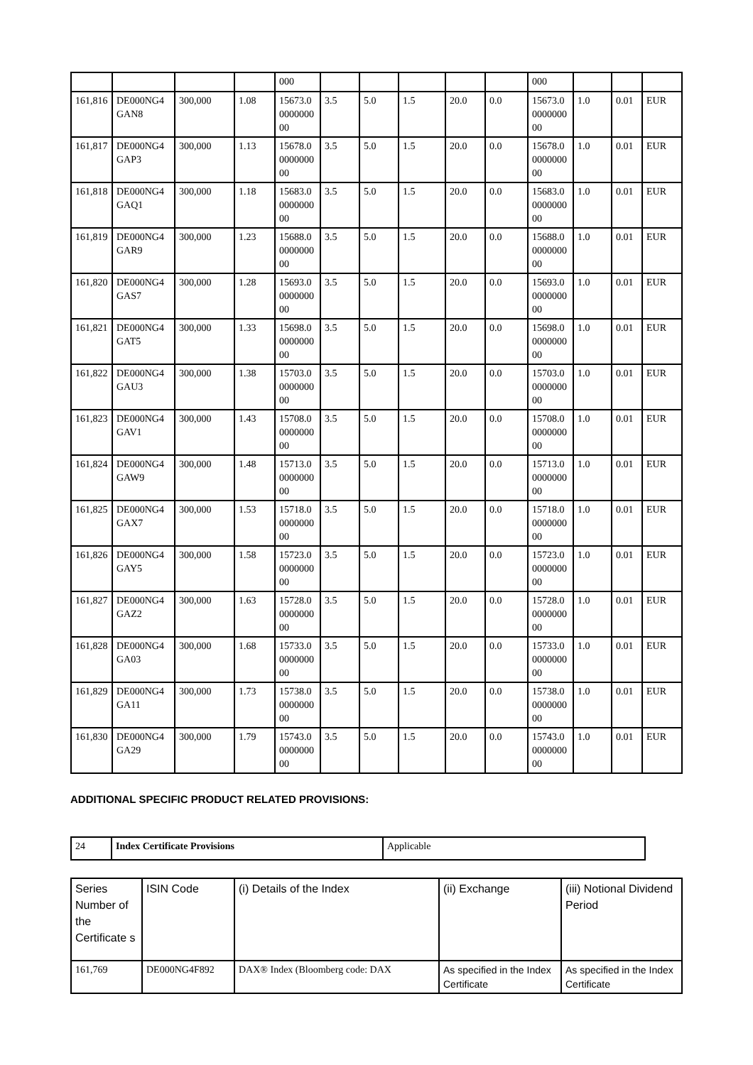| | | | | 000 | | | | | | 000 | | | |
| 161,816 | DE000NG4GAN8 | 300,000 | 1.08 | 15673.0000000000 | 3.5 | 5.0 | 1.5 | 20.0 | 0.0 | 15673.0000000000 | 1.0 | 0.01 | EUR |
| 161,817 | DE000NG4GAP3 | 300,000 | 1.13 | 15678.0000000000 | 3.5 | 5.0 | 1.5 | 20.0 | 0.0 | 15678.0000000000 | 1.0 | 0.01 | EUR |
| 161,818 | DE000NG4GAQ1 | 300,000 | 1.18 | 15683.0000000000 | 3.5 | 5.0 | 1.5 | 20.0 | 0.0 | 15683.0000000000 | 1.0 | 0.01 | EUR |
| 161,819 | DE000NG4GAR9 | 300,000 | 1.23 | 15688.0000000000 | 3.5 | 5.0 | 1.5 | 20.0 | 0.0 | 15688.0000000000 | 1.0 | 0.01 | EUR |
| 161,820 | DE000NG4GAS7 | 300,000 | 1.28 | 15693.0000000000 | 3.5 | 5.0 | 1.5 | 20.0 | 0.0 | 15693.0000000000 | 1.0 | 0.01 | EUR |
| 161,821 | DE000NG4GAT5 | 300,000 | 1.33 | 15698.0000000000 | 3.5 | 5.0 | 1.5 | 20.0 | 0.0 | 15698.0000000000 | 1.0 | 0.01 | EUR |
| 161,822 | DE000NG4GAU3 | 300,000 | 1.38 | 15703.0000000000 | 3.5 | 5.0 | 1.5 | 20.0 | 0.0 | 15703.0000000000 | 1.0 | 0.01 | EUR |
| 161,823 | DE000NG4GAV1 | 300,000 | 1.43 | 15708.0000000000 | 3.5 | 5.0 | 1.5 | 20.0 | 0.0 | 15708.0000000000 | 1.0 | 0.01 | EUR |
| 161,824 | DE000NG4GAW9 | 300,000 | 1.48 | 15713.0000000000 | 3.5 | 5.0 | 1.5 | 20.0 | 0.0 | 15713.0000000000 | 1.0 | 0.01 | EUR |
| 161,825 | DE000NG4GAX7 | 300,000 | 1.53 | 15718.0000000000 | 3.5 | 5.0 | 1.5 | 20.0 | 0.0 | 15718.0000000000 | 1.0 | 0.01 | EUR |
| 161,826 | DE000NG4GAY5 | 300,000 | 1.58 | 15723.0000000000 | 3.5 | 5.0 | 1.5 | 20.0 | 0.0 | 15723.0000000000 | 1.0 | 0.01 | EUR |
| 161,827 | DE000NG4GAZ2 | 300,000 | 1.63 | 15728.0000000000 | 3.5 | 5.0 | 1.5 | 20.0 | 0.0 | 15728.0000000000 | 1.0 | 0.01 | EUR |
| 161,828 | DE000NG4GA03 | 300,000 | 1.68 | 15733.0000000000 | 3.5 | 5.0 | 1.5 | 20.0 | 0.0 | 15733.0000000000 | 1.0 | 0.01 | EUR |
| 161,829 | DE000NG4GA11 | 300,000 | 1.73 | 15738.0000000000 | 3.5 | 5.0 | 1.5 | 20.0 | 0.0 | 15738.0000000000 | 1.0 | 0.01 | EUR |
| 161,830 | DE000NG4GA29 | 300,000 | 1.79 | 15743.0000000000 | 3.5 | 5.0 | 1.5 | 20.0 | 0.0 | 15743.0000000000 | 1.0 | 0.01 | EUR |
ADDITIONAL SPECIFIC PRODUCT RELATED PROVISIONS:
| 24 | Index Certificate Provisions | Applicable |
| Series Number of the Certificate s | ISIN Code | (i) Details of the Index | (ii) Exchange | (iii) Notional Dividend Period |
| --- | --- | --- | --- | --- |
| 161,769 | DE000NG4F892 | DAX® Index (Bloomberg code: DAX | As specified in the Index Certificate | As specified in the Index Certificate |